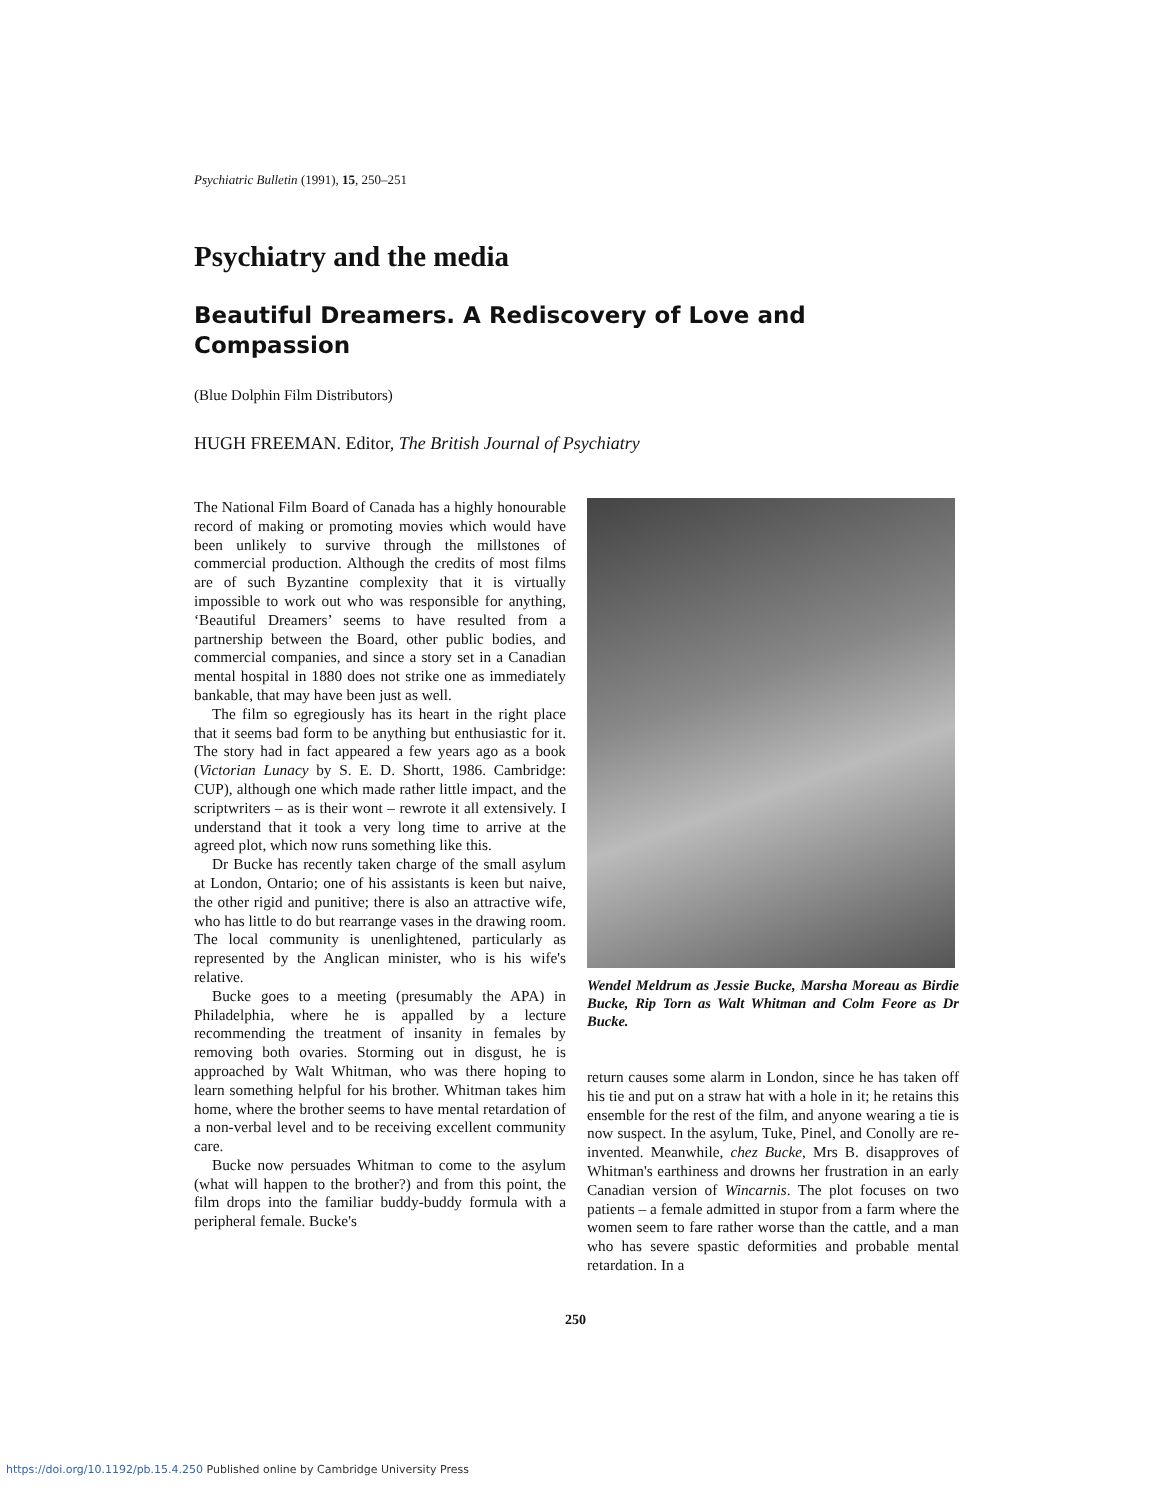Psychiatric Bulletin (1991), 15, 250–251
Psychiatry and the media
Beautiful Dreamers. A Rediscovery of Love and Compassion
(Blue Dolphin Film Distributors)
HUGH FREEMAN. Editor, The British Journal of Psychiatry
The National Film Board of Canada has a highly honourable record of making or promoting movies which would have been unlikely to survive through the millstones of commercial production. Although the credits of most films are of such Byzantine complexity that it is virtually impossible to work out who was responsible for anything, ‘Beautiful Dreamers’ seems to have resulted from a partnership between the Board, other public bodies, and commercial companies, and since a story set in a Canadian mental hospital in 1880 does not strike one as immediately bankable, that may have been just as well.
The film so egregiously has its heart in the right place that it seems bad form to be anything but enthusiastic for it. The story had in fact appeared a few years ago as a book (Victorian Lunacy by S. E. D. Shortt, 1986. Cambridge: CUP), although one which made rather little impact, and the scriptwriters – as is their wont – rewrote it all extensively. I understand that it took a very long time to arrive at the agreed plot, which now runs something like this.
Dr Bucke has recently taken charge of the small asylum at London, Ontario; one of his assistants is keen but naive, the other rigid and punitive; there is also an attractive wife, who has little to do but rearrange vases in the drawing room. The local community is unenlightened, particularly as represented by the Anglican minister, who is his wife's relative.
Bucke goes to a meeting (presumably the APA) in Philadelphia, where he is appalled by a lecture recommending the treatment of insanity in females by removing both ovaries. Storming out in disgust, he is approached by Walt Whitman, who was there hoping to learn something helpful for his brother. Whitman takes him home, where the brother seems to have mental retardation of a non-verbal level and to be receiving excellent community care.
Bucke now persuades Whitman to come to the asylum (what will happen to the brother?) and from this point, the film drops into the familiar buddy-buddy formula with a peripheral female. Bucke's
Wendel Meldrum as Jessie Bucke, Marsha Moreau as Birdie Bucke, Rip Torn as Walt Whitman and Colm Feore as Dr Bucke.
return causes some alarm in London, since he has taken off his tie and put on a straw hat with a hole in it; he retains this ensemble for the rest of the film, and anyone wearing a tie is now suspect. In the asylum, Tuke, Pinel, and Conolly are re-invented. Meanwhile, chez Bucke, Mrs B. disapproves of Whitman's earthiness and drowns her frustration in an early Canadian version of Wincarnis. The plot focuses on two patients – a female admitted in stupor from a farm where the women seem to fare rather worse than the cattle, and a man who has severe spastic deformities and probable mental retardation. In a
250
https://doi.org/10.1192/pb.15.4.250 Published online by Cambridge University Press